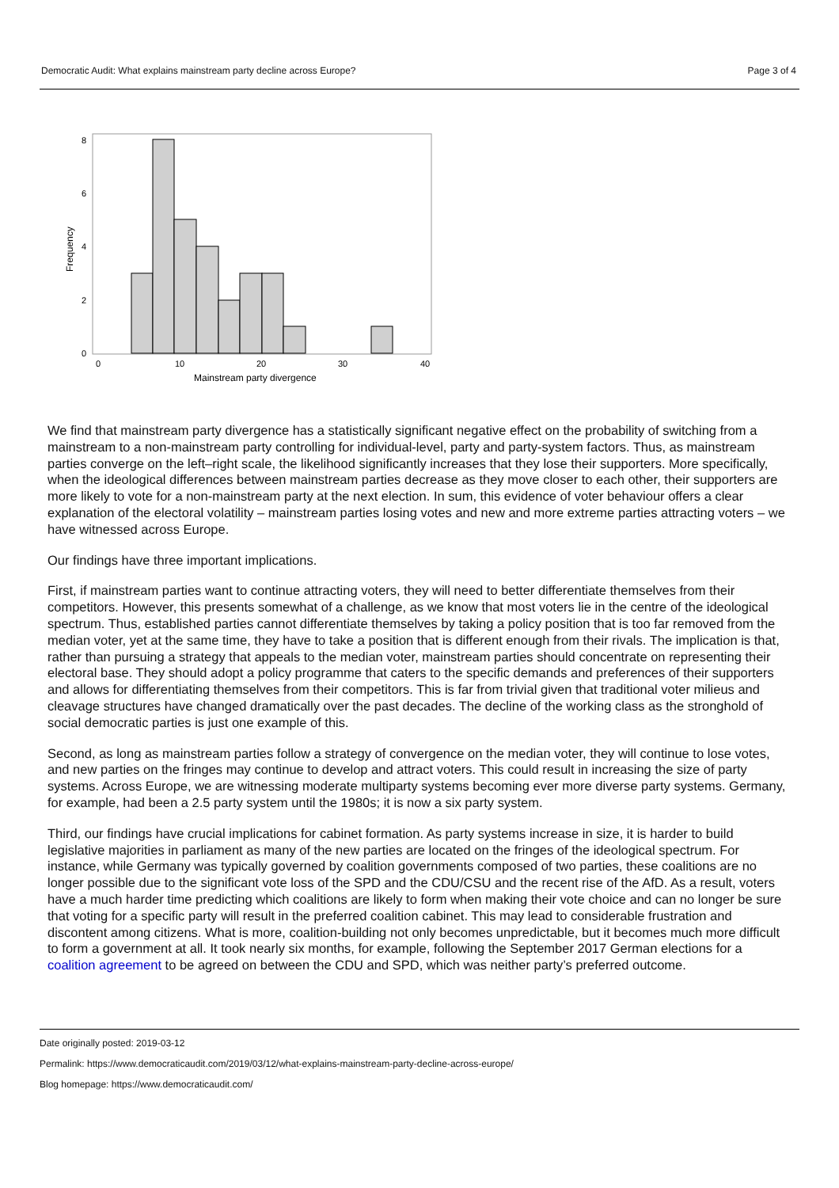Democratic Audit: What explains mainstream party decline across Europe? Page 3 of 4
0
2
4
6
8
0
10
20
30
40
Mainstream party divergence
Frequency
We find that mainstream party divergence has a statistically significant negative effect on the probability of switching from a mainstream to a non-mainstream party controlling for individual-level, party and party-system factors. Thus, as mainstream parties converge on the left–right scale, the likelihood significantly increases that they lose their supporters. More specifically, when the ideological differences between mainstream parties decrease as they move closer to each other, their supporters are more likely to vote for a non-mainstream party at the next election. In sum, this evidence of voter behaviour offers a clear explanation of the electoral volatility – mainstream parties losing votes and new and more extreme parties attracting voters – we have witnessed across Europe.
Our findings have three important implications.
First, if mainstream parties want to continue attracting voters, they will need to better differentiate themselves from their competitors. However, this presents somewhat of a challenge, as we know that most voters lie in the centre of the ideological spectrum. Thus, established parties cannot differentiate themselves by taking a policy position that is too far removed from the median voter, yet at the same time, they have to take a position that is different enough from their rivals. The implication is that, rather than pursuing a strategy that appeals to the median voter, mainstream parties should concentrate on representing their electoral base. They should adopt a policy programme that caters to the specific demands and preferences of their supporters and allows for differentiating themselves from their competitors. This is far from trivial given that traditional voter milieus and cleavage structures have changed dramatically over the past decades. The decline of the working class as the stronghold of social democratic parties is just one example of this.
Second, as long as mainstream parties follow a strategy of convergence on the median voter, they will continue to lose votes, and new parties on the fringes may continue to develop and attract voters. This could result in increasing the size of party systems. Across Europe, we are witnessing moderate multiparty systems becoming ever more diverse party systems. Germany, for example, had been a 2.5 party system until the 1980s; it is now a six party system.
Third, our findings have crucial implications for cabinet formation. As party systems increase in size, it is harder to build legislative majorities in parliament as many of the new parties are located on the fringes of the ideological spectrum. For instance, while Germany was typically governed by coalition governments composed of two parties, these coalitions are no longer possible due to the significant vote loss of the SPD and the CDU/CSU and the recent rise of the AfD. As a result, voters have a much harder time predicting which coalitions are likely to form when making their vote choice and can no longer be sure that voting for a specific party will result in the preferred coalition cabinet. This may lead to considerable frustration and discontent among citizens. What is more, coalition-building not only becomes unpredictable, but it becomes much more difficult to form a government at all. It took nearly six months, for example, following the September 2017 German elections for a coalition agreement to be agreed on between the CDU and SPD, which was neither party’s preferred outcome.
Date originally posted: 2019-03-12
Permalink: https://www.democraticaudit.com/2019/03/12/what-explains-mainstream-party-decline-across-europe/
Blog homepage: https://www.democraticaudit.com/